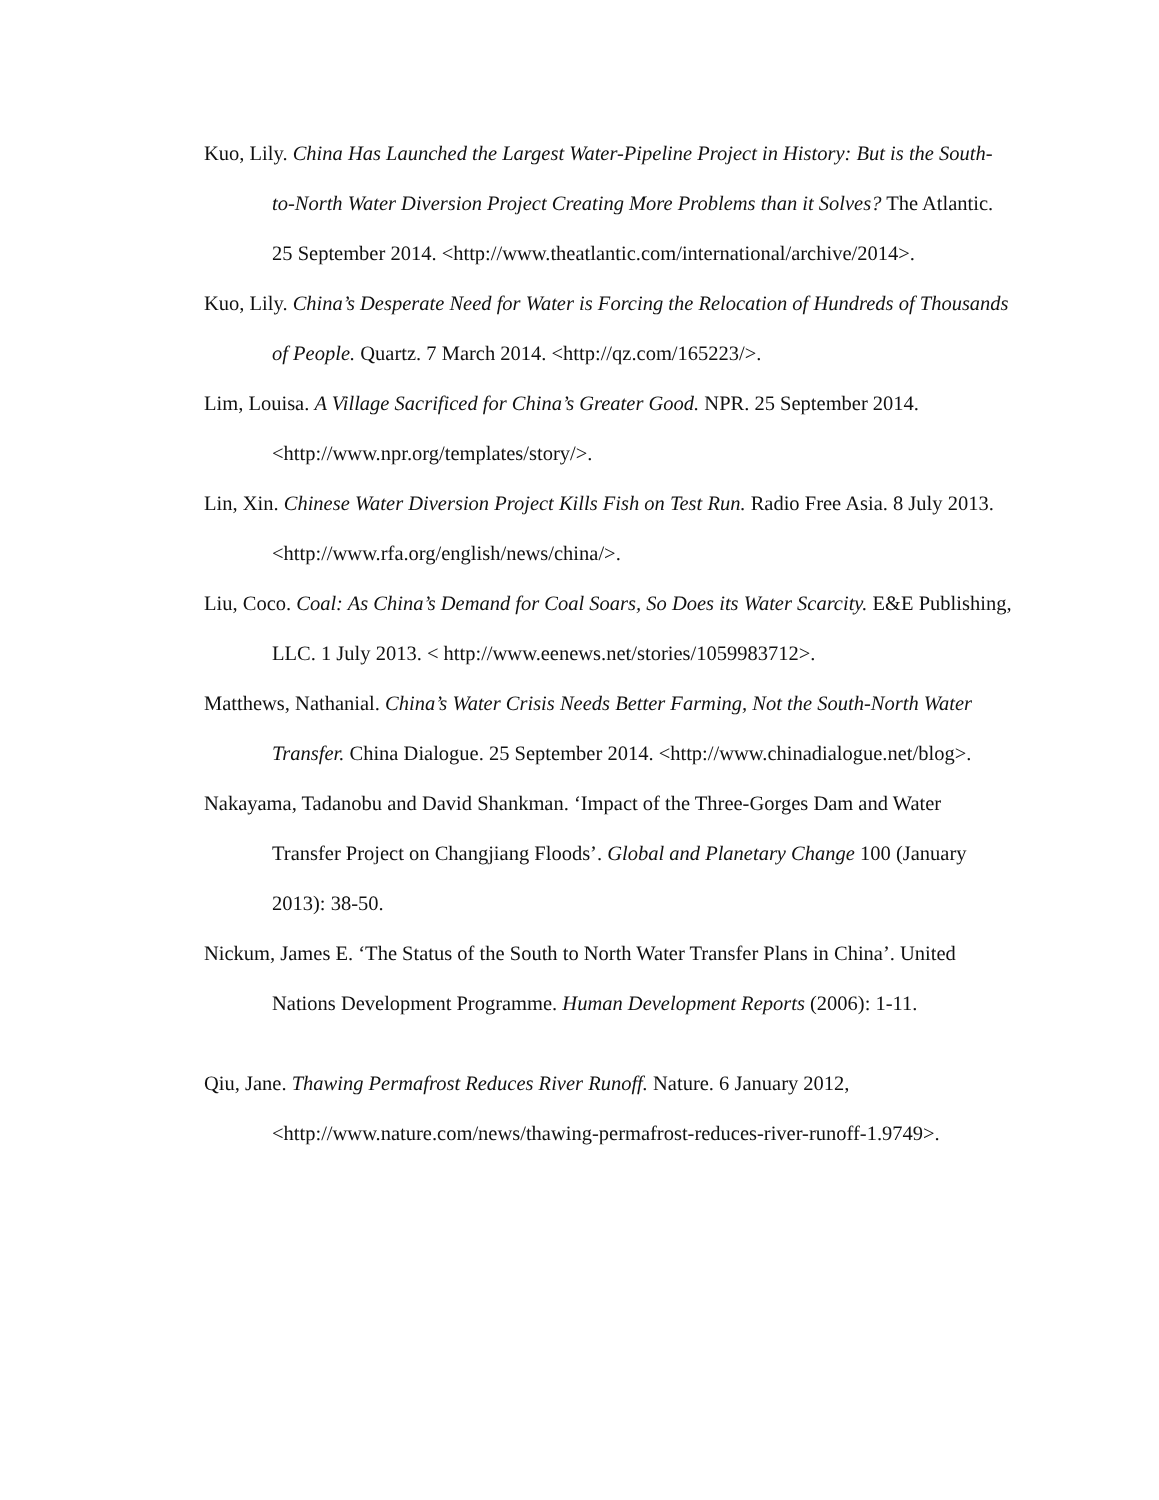Kuo, Lily. China Has Launched the Largest Water-Pipeline Project in History: But is the South-to-North Water Diversion Project Creating More Problems than it Solves? The Atlantic. 25 September 2014. <http://www.theatlantic.com/international/archive/2014>.
Kuo, Lily. China’s Desperate Need for Water is Forcing the Relocation of Hundreds of Thousands of People. Quartz. 7 March 2014. <http://qz.com/165223/>.
Lim, Louisa. A Village Sacrificed for China’s Greater Good. NPR. 25 September 2014. <http://www.npr.org/templates/story/>.
Lin, Xin. Chinese Water Diversion Project Kills Fish on Test Run. Radio Free Asia. 8 July 2013. <http://www.rfa.org/english/news/china/>.
Liu, Coco. Coal: As China’s Demand for Coal Soars, So Does its Water Scarcity. E&E Publishing, LLC. 1 July 2013. < http://www.eenews.net/stories/1059983712>.
Matthews, Nathanial. China’s Water Crisis Needs Better Farming, Not the South-North Water Transfer. China Dialogue. 25 September 2014. <http://www.chinadialogue.net/blog>.
Nakayama, Tadanobu and David Shankman. ‘Impact of the Three-Gorges Dam and Water Transfer Project on Changjiang Floods’. Global and Planetary Change 100 (January 2013): 38-50.
Nickum, James E. ‘The Status of the South to North Water Transfer Plans in China’. United Nations Development Programme. Human Development Reports (2006): 1-11.
Qiu, Jane. Thawing Permafrost Reduces River Runoff. Nature. 6 January 2012, <http://www.nature.com/news/thawing-permafrost-reduces-river-runoff-1.9749>.